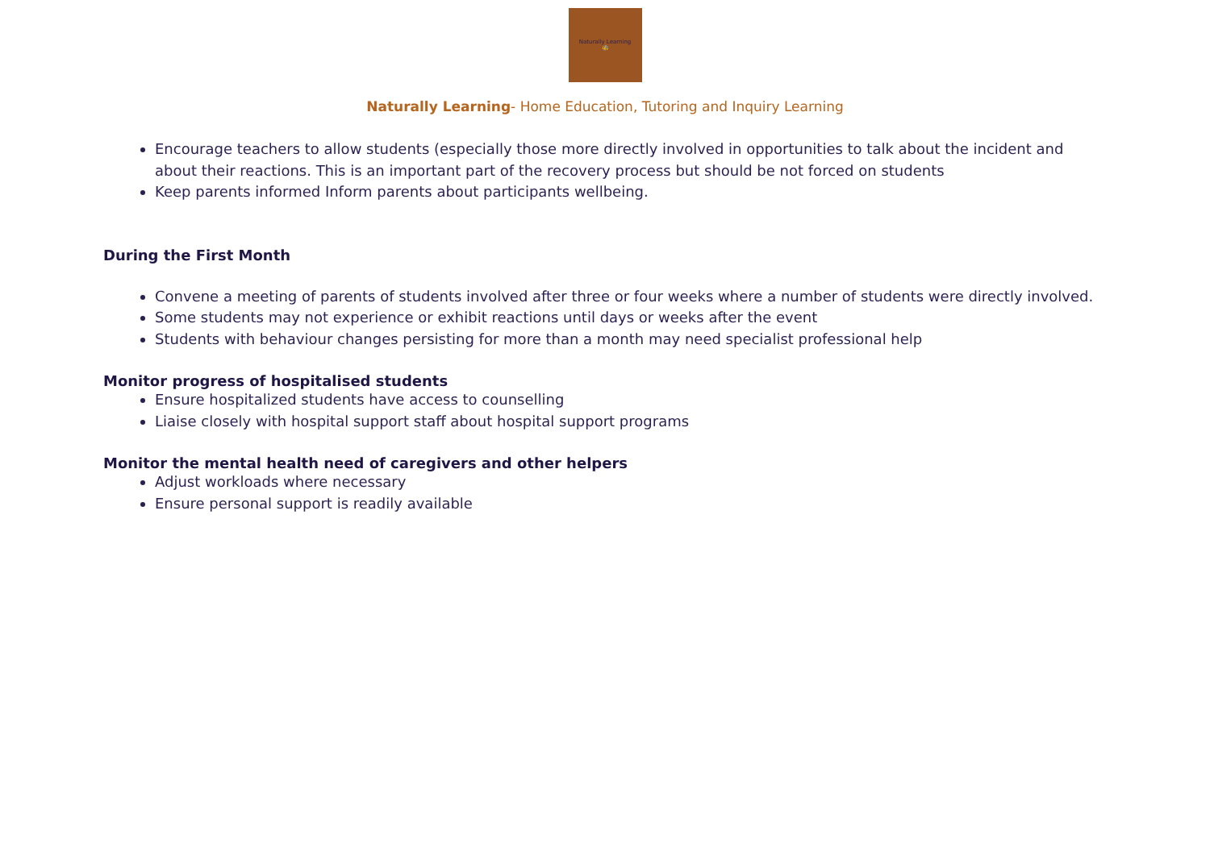Naturally Learning
🐝
Naturally Learning- Home Education, Tutoring and Inquiry Learning
Encourage teachers to allow students (especially those more directly involved in opportunities to talk about the incident and about their reactions. This is an important part of the recovery process but should be not forced on students
Keep parents informed Inform parents about participants wellbeing.
During the First Month
Convene a meeting of parents of students involved after three or four weeks where a number of students were directly involved.
Some students may not experience or exhibit reactions until days or weeks after the event
Students with behaviour changes persisting for more than a month may need specialist professional help
Monitor progress of hospitalised students
Ensure hospitalized students have access to counselling
Liaise closely with hospital support staff about hospital support programs
Monitor the mental health need of caregivers and other helpers
Adjust workloads where necessary
Ensure personal support is readily available